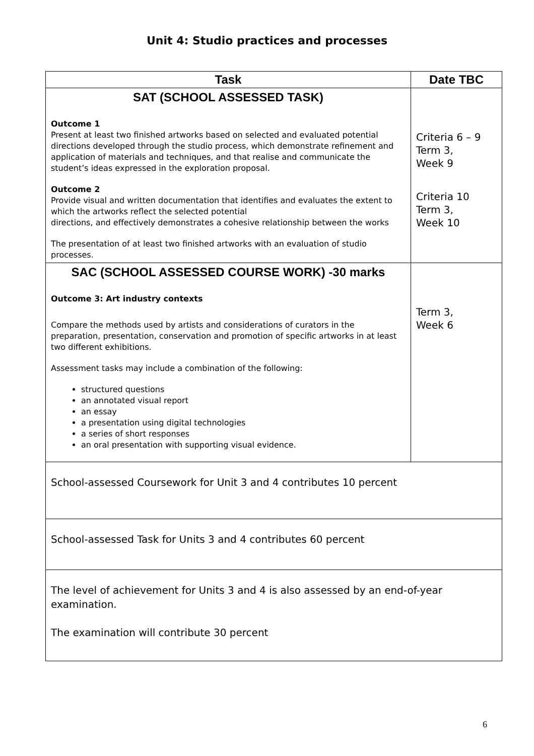Unit 4: Studio practices and processes
| Task | Date TBC |
| --- | --- |
| SAT (SCHOOL ASSESSED TASK) Outcome 1 Present at least two finished artworks based on selected and evaluated potential directions developed through the studio process, which demonstrate refinement and application of materials and techniques, and that realise and communicate the student’s ideas expressed in the exploration proposal. Outcome 2 Provide visual and written documentation that identifies and evaluates the extent to which the artworks reflect the selected potential directions, and effectively demonstrates a cohesive relationship between the works The presentation of at least two finished artworks with an evaluation of studio processes. | Criteria 6 – 9 Term 3, Week 9 Criteria 10 Term 3, Week 10 |
| SAC (SCHOOL ASSESSED COURSE WORK) -30 marks Outcome 3: Art industry contexts Compare the methods used by artists and considerations of curators in the preparation, presentation, conservation and promotion of specific artworks in at least two different exhibitions. Assessment tasks may include a combination of the following: structured questions an annotated visual report an essay a presentation using digital technologies a series of short responses an oral presentation with supporting visual evidence. | Term 3, Week 6 |
| School-assessed Coursework for Unit 3 and 4 contributes 10 percent | |
| School-assessed Task for Units 3 and 4 contributes 60 percent | |
| The level of achievement for Units 3 and 4 is also assessed by an end-of-year examination. The examination will contribute 30 percent | |
6